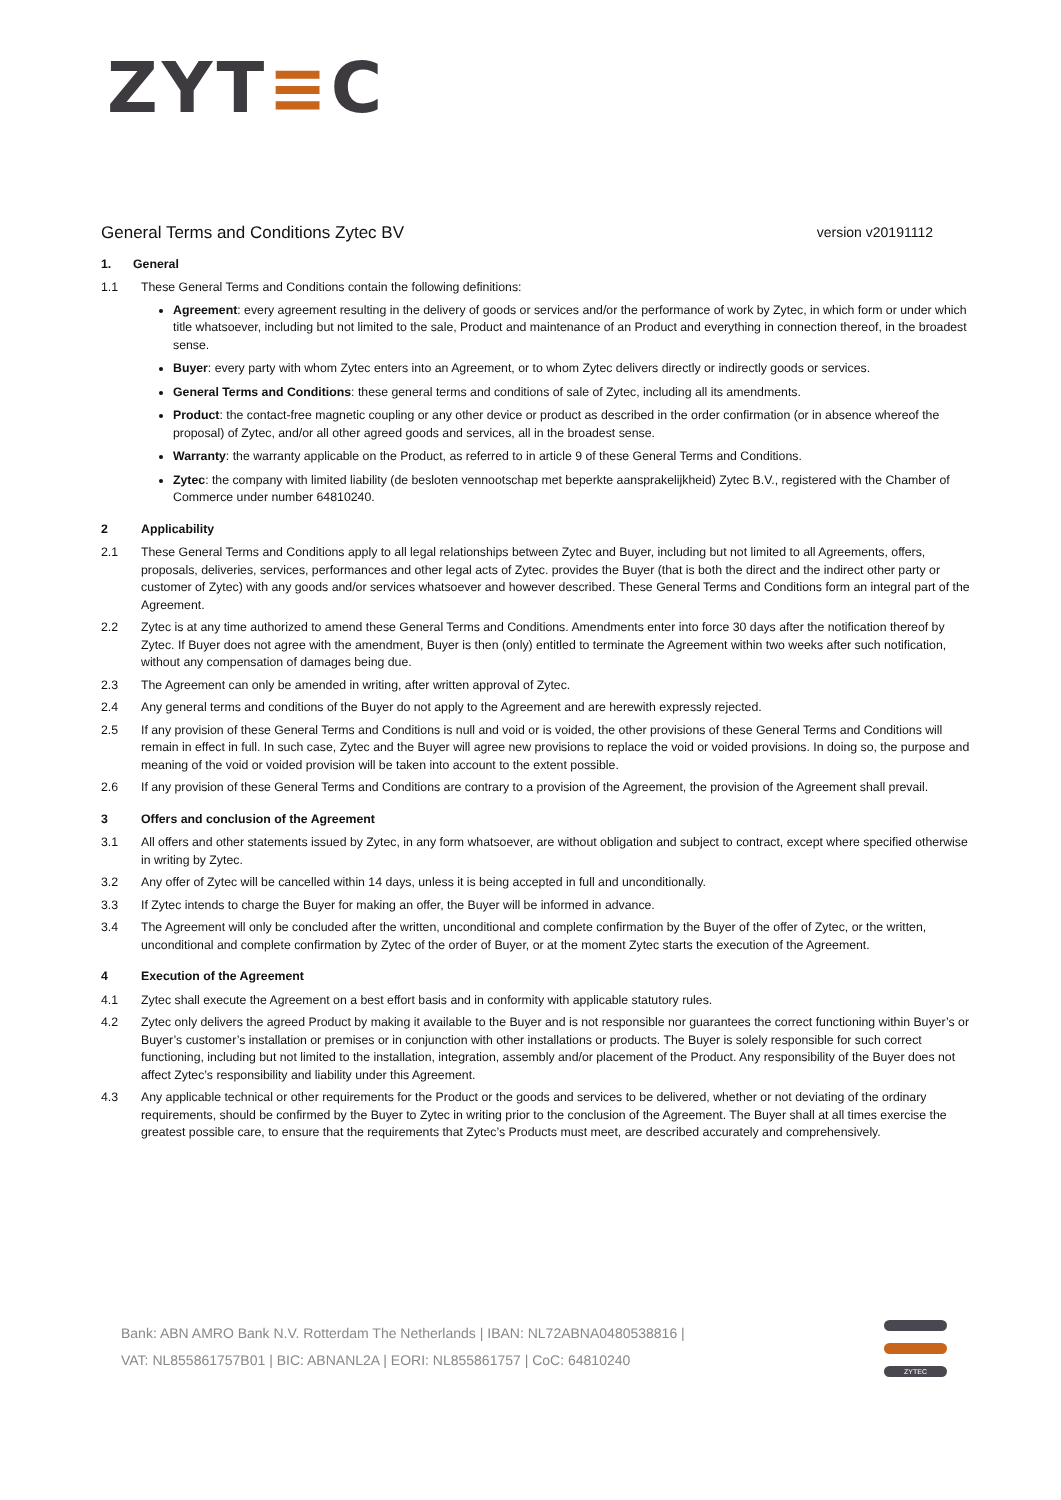ZYT≡C
General Terms and Conditions Zytec BV
version v20191112
1. General
1.1 These General Terms and Conditions contain the following definitions:
Agreement: every agreement resulting in the delivery of goods or services and/or the performance of work by Zytec, in which form or under which title whatsoever, including but not limited to the sale, Product and maintenance of an Product and everything in connection thereof, in the broadest sense.
Buyer: every party with whom Zytec enters into an Agreement, or to whom Zytec delivers directly or indirectly goods or services.
General Terms and Conditions: these general terms and conditions of sale of Zytec, including all its amendments.
Product: the contact-free magnetic coupling or any other device or product as described in the order confirmation (or in absence whereof the proposal) of Zytec, and/or all other agreed goods and services, all in the broadest sense.
Warranty: the warranty applicable on the Product, as referred to in article 9 of these General Terms and Conditions.
Zytec: the company with limited liability (de besloten vennootschap met beperkte aansprakelijkheid) Zytec B.V., registered with the Chamber of Commerce under number 64810240.
2 Applicability
2.1 These General Terms and Conditions apply to all legal relationships between Zytec and Buyer, including but not limited to all Agreements, offers, proposals, deliveries, services, performances and other legal acts of Zytec. provides the Buyer (that is both the direct and the indirect other party or customer of Zytec) with any goods and/or services whatsoever and however described. These General Terms and Conditions form an integral part of the Agreement.
2.2 Zytec is at any time authorized to amend these General Terms and Conditions. Amendments enter into force 30 days after the notification thereof by Zytec. If Buyer does not agree with the amendment, Buyer is then (only) entitled to terminate the Agreement within two weeks after such notification, without any compensation of damages being due.
2.3 The Agreement can only be amended in writing, after written approval of Zytec.
2.4 Any general terms and conditions of the Buyer do not apply to the Agreement and are herewith expressly rejected.
2.5 If any provision of these General Terms and Conditions is null and void or is voided, the other provisions of these General Terms and Conditions will remain in effect in full. In such case, Zytec and the Buyer will agree new provisions to replace the void or voided provisions. In doing so, the purpose and meaning of the void or voided provision will be taken into account to the extent possible.
2.6 If any provision of these General Terms and Conditions are contrary to a provision of the Agreement, the provision of the Agreement shall prevail.
3 Offers and conclusion of the Agreement
3.1 All offers and other statements issued by Zytec, in any form whatsoever, are without obligation and subject to contract, except where specified otherwise in writing by Zytec.
3.2 Any offer of Zytec will be cancelled within 14 days, unless it is being accepted in full and unconditionally.
3.3 If Zytec intends to charge the Buyer for making an offer, the Buyer will be informed in advance.
3.4 The Agreement will only be concluded after the written, unconditional and complete confirmation by the Buyer of the offer of Zytec, or the written, unconditional and complete confirmation by Zytec of the order of Buyer, or at the moment Zytec starts the execution of the Agreement.
4 Execution of the Agreement
4.1 Zytec shall execute the Agreement on a best effort basis and in conformity with applicable statutory rules.
4.2 Zytec only delivers the agreed Product by making it available to the Buyer and is not responsible nor guarantees the correct functioning within Buyer’s or Buyer’s customer’s installation or premises or in conjunction with other installations or products. The Buyer is solely responsible for such correct functioning, including but not limited to the installation, integration, assembly and/or placement of the Product. Any responsibility of the Buyer does not affect Zytec’s responsibility and liability under this Agreement.
4.3 Any applicable technical or other requirements for the Product or the goods and services to be delivered, whether or not deviating of the ordinary requirements, should be confirmed by the Buyer to Zytec in writing prior to the conclusion of the Agreement. The Buyer shall at all times exercise the greatest possible care, to ensure that the requirements that Zytec’s Products must meet, are described accurately and comprehensively.
Bank: ABN AMRO Bank N.V. Rotterdam The Netherlands | IBAN: NL72ABNA0480538816 |
VAT: NL855861757B01 | BIC: ABNANL2A | EORI: NL855861757 | CoC: 64810240
ZYTEC